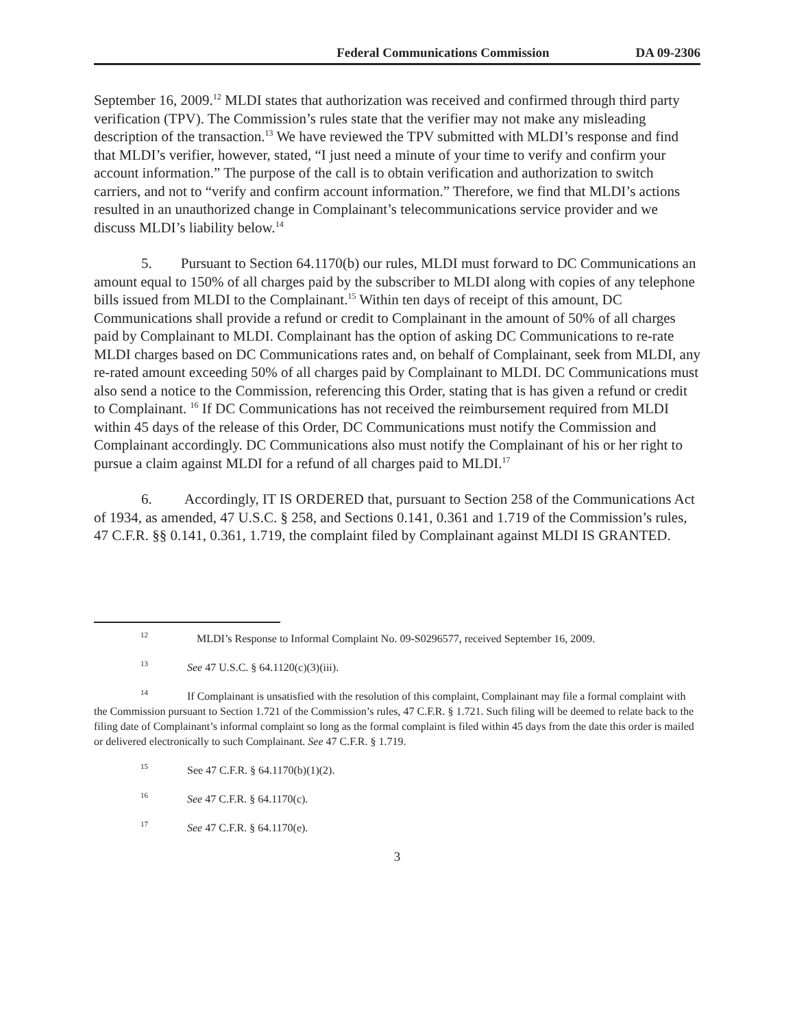Federal Communications Commission DA 09-2306
September 16, 2009.<sup>12</sup> MLDI states that authorization was received and confirmed through third party verification (TPV). The Commission’s rules state that the verifier may not make any misleading description of the transaction.<sup>13</sup> We have reviewed the TPV submitted with MLDI’s response and find that MLDI’s verifier, however, stated, “I just need a minute of your time to verify and confirm your account information.” The purpose of the call is to obtain verification and authorization to switch carriers, and not to “verify and confirm account information.” Therefore, we find that MLDI’s actions resulted in an unauthorized change in Complainant’s telecommunications service provider and we discuss MLDI’s liability below.<sup>14</sup>
5. Pursuant to Section 64.1170(b) our rules, MLDI must forward to DC Communications an amount equal to 150% of all charges paid by the subscriber to MLDI along with copies of any telephone bills issued from MLDI to the Complainant.<sup>15</sup> Within ten days of receipt of this amount, DC Communications shall provide a refund or credit to Complainant in the amount of 50% of all charges paid by Complainant to MLDI. Complainant has the option of asking DC Communications to re-rate MLDI charges based on DC Communications rates and, on behalf of Complainant, seek from MLDI, any re-rated amount exceeding 50% of all charges paid by Complainant to MLDI. DC Communications must also send a notice to the Commission, referencing this Order, stating that is has given a refund or credit to Complainant. <sup>16</sup> If DC Communications has not received the reimbursement required from MLDI within 45 days of the release of this Order, DC Communications must notify the Commission and Complainant accordingly. DC Communications also must notify the Complainant of his or her right to pursue a claim against MLDI for a refund of all charges paid to MLDI.<sup>17</sup>
6. Accordingly, IT IS ORDERED that, pursuant to Section 258 of the Communications Act of 1934, as amended, 47 U.S.C. § 258, and Sections 0.141, 0.361 and 1.719 of the Commission’s rules, 47 C.F.R. §§ 0.141, 0.361, 1.719, the complaint filed by Complainant against MLDI IS GRANTED.
<sup>12</sup> MLDI’s Response to Informal Complaint No. 09-S0296577, received September 16, 2009.
<sup>13</sup> See 47 U.S.C. § 64.1120(c)(3)(iii).
<sup>14</sup> If Complainant is unsatisfied with the resolution of this complaint, Complainant may file a formal complaint with the Commission pursuant to Section 1.721 of the Commission’s rules, 47 C.F.R. § 1.721. Such filing will be deemed to relate back to the filing date of Complainant’s informal complaint so long as the formal complaint is filed within 45 days from the date this order is mailed or delivered electronically to such Complainant. See 47 C.F.R. § 1.719.
<sup>15</sup> See 47 C.F.R. § 64.1170(b)(1)(2).
<sup>16</sup> See 47 C.F.R. § 64.1170(c).
<sup>17</sup> See 47 C.F.R. § 64.1170(e).
3